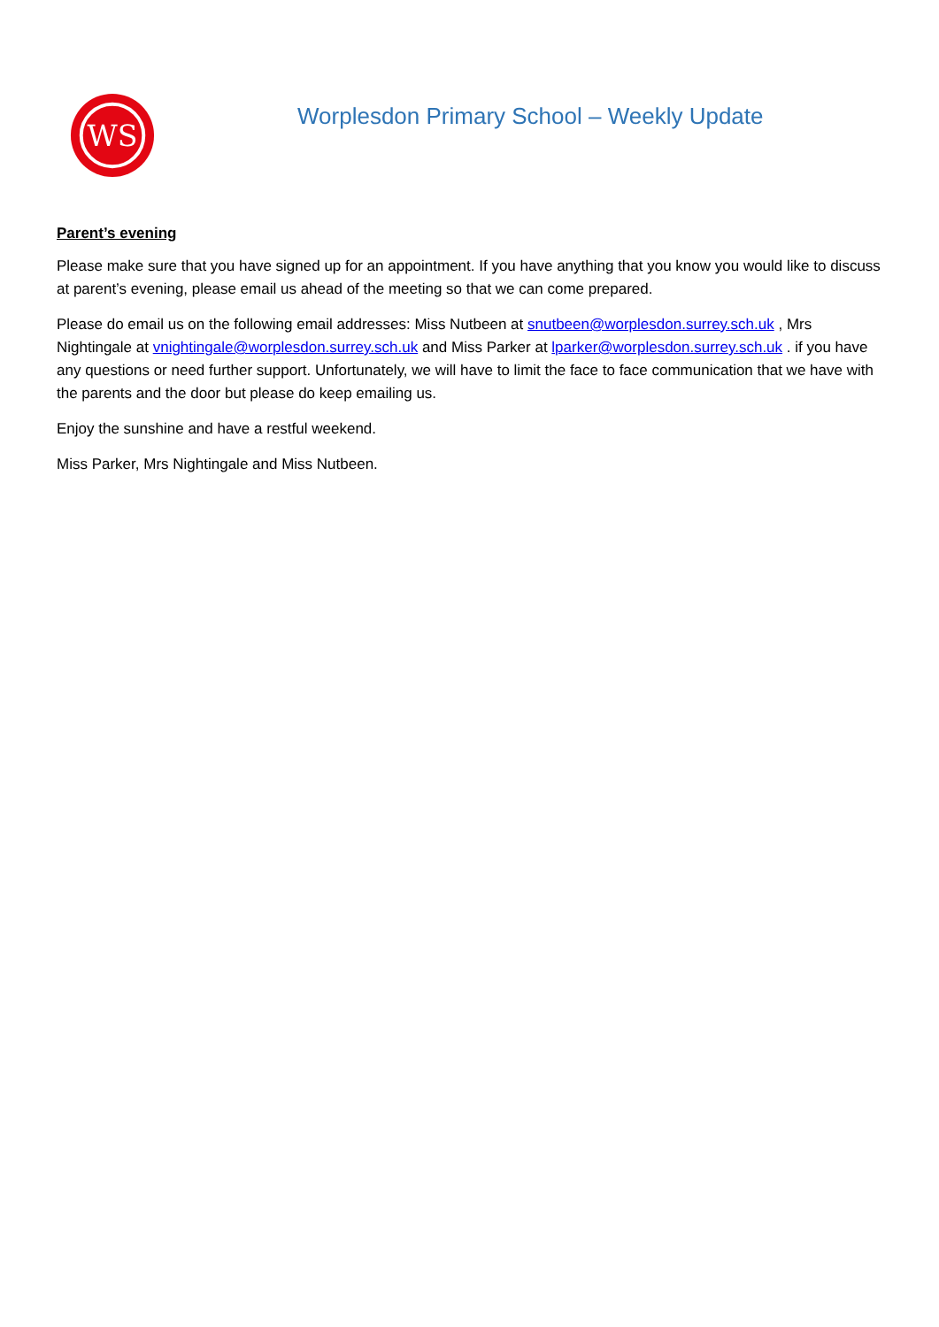WS
Worplesdon Primary School – Weekly Update
Parent’s evening
Please make sure that you have signed up for an appointment. If you have anything that you know you would like to discuss at parent’s evening, please email us ahead of the meeting so that we can come prepared.
Please do email us on the following email addresses: Miss Nutbeen at snutbeen@worplesdon.surrey.sch.uk , Mrs Nightingale at vnightingale@worplesdon.surrey.sch.uk and Miss Parker at lparker@worplesdon.surrey.sch.uk . if you have any questions or need further support. Unfortunately, we will have to limit the face to face communication that we have with the parents and the door but please do keep emailing us.
Enjoy the sunshine and have a restful weekend.
Miss Parker, Mrs Nightingale and Miss Nutbeen.